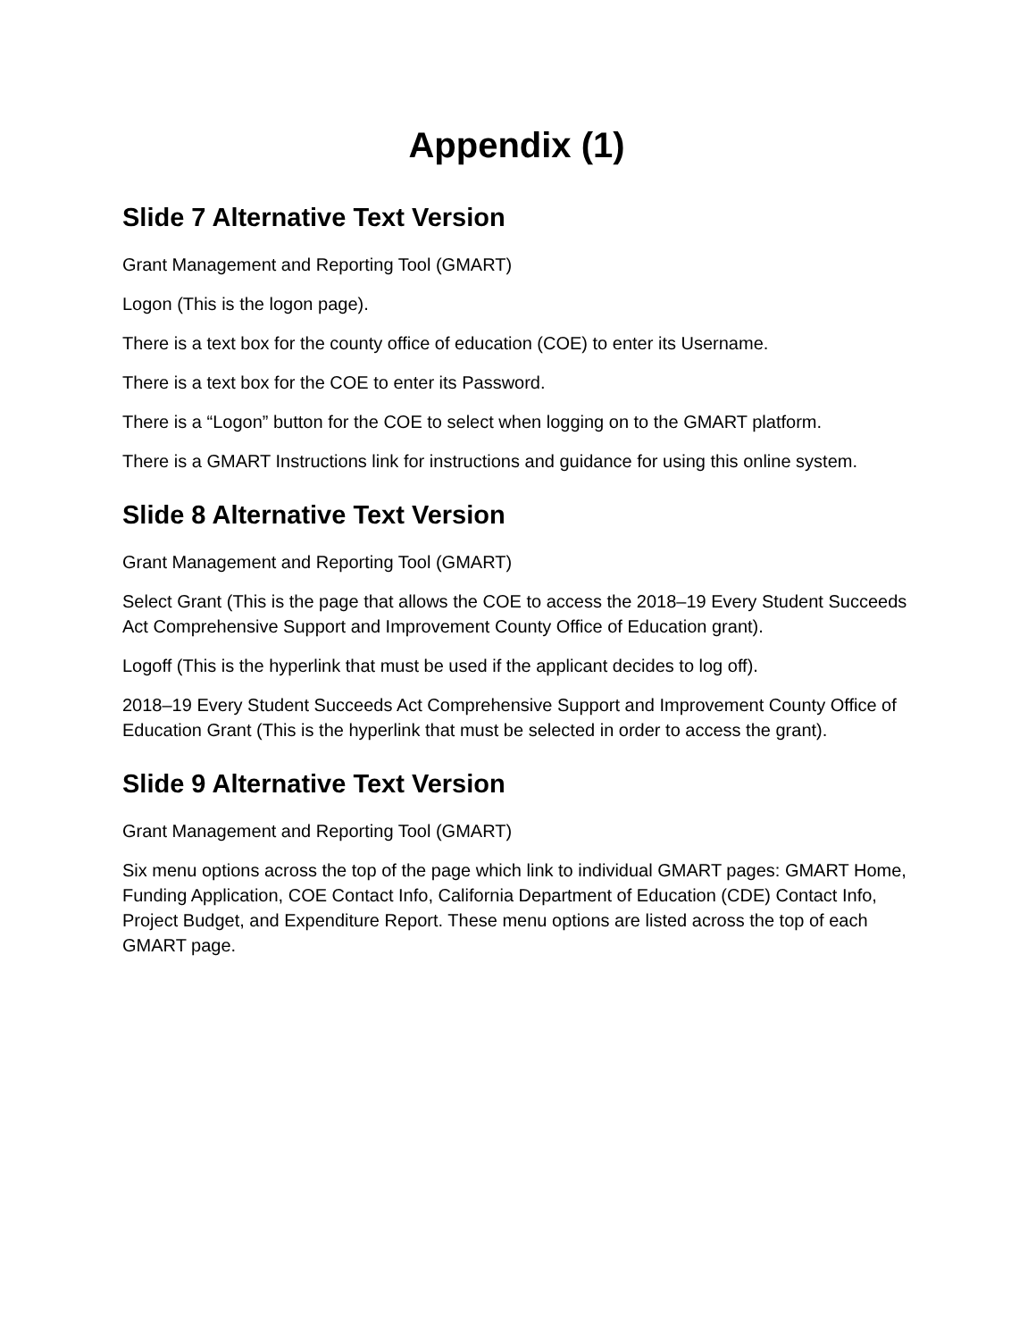Appendix (1)
Slide 7 Alternative Text Version
Grant Management and Reporting Tool (GMART)
Logon (This is the logon page).
There is a text box for the county office of education (COE) to enter its Username.
There is a text box for the COE to enter its Password.
There is a “Logon” button for the COE to select when logging on to the GMART platform.
There is a GMART Instructions link for instructions and guidance for using this online system.
Slide 8 Alternative Text Version
Grant Management and Reporting Tool (GMART)
Select Grant (This is the page that allows the COE to access the 2018–19 Every Student Succeeds Act Comprehensive Support and Improvement County Office of Education grant).
Logoff (This is the hyperlink that must be used if the applicant decides to log off).
2018–19 Every Student Succeeds Act Comprehensive Support and Improvement County Office of Education Grant (This is the hyperlink that must be selected in order to access the grant).
Slide 9 Alternative Text Version
Grant Management and Reporting Tool (GMART)
Six menu options across the top of the page which link to individual GMART pages: GMART Home, Funding Application, COE Contact Info, California Department of Education (CDE) Contact Info, Project Budget, and Expenditure Report. These menu options are listed across the top of each GMART page.